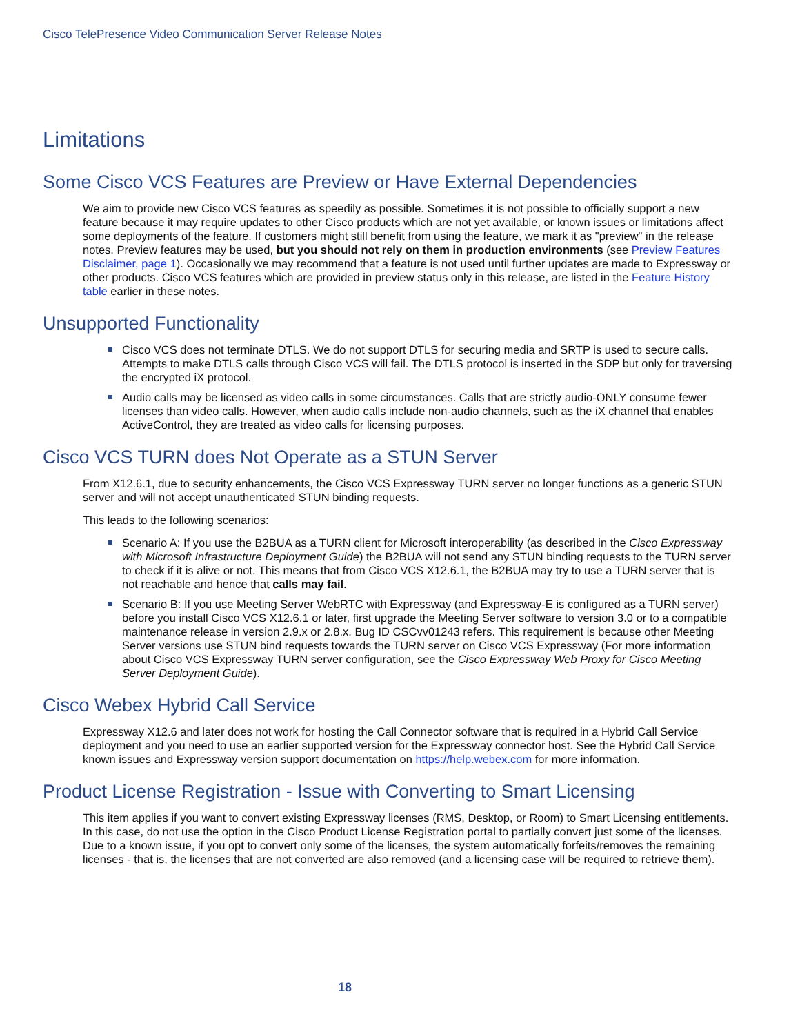Cisco TelePresence Video Communication Server Release Notes
Limitations
Some Cisco VCS Features are Preview or Have External Dependencies
We aim to provide new Cisco VCS features as speedily as possible. Sometimes it is not possible to officially support a new feature because it may require updates to other Cisco products which are not yet available, or known issues or limitations affect some deployments of the feature. If customers might still benefit from using the feature, we mark it as "preview" in the release notes. Preview features may be used, but you should not rely on them in production environments (see Preview Features Disclaimer, page 1). Occasionally we may recommend that a feature is not used until further updates are made to Expressway or other products. Cisco VCS features which are provided in preview status only in this release, are listed in the Feature History table earlier in these notes.
Unsupported Functionality
Cisco VCS does not terminate DTLS. We do not support DTLS for securing media and SRTP is used to secure calls. Attempts to make DTLS calls through Cisco VCS will fail. The DTLS protocol is inserted in the SDP but only for traversing the encrypted iX protocol.
Audio calls may be licensed as video calls in some circumstances. Calls that are strictly audio-ONLY consume fewer licenses than video calls. However, when audio calls include non-audio channels, such as the iX channel that enables ActiveControl, they are treated as video calls for licensing purposes.
Cisco VCS TURN does Not Operate as a STUN Server
From X12.6.1, due to security enhancements, the Cisco VCS Expressway TURN server no longer functions as a generic STUN server and will not accept unauthenticated STUN binding requests.
This leads to the following scenarios:
Scenario A: If you use the B2BUA as a TURN client for Microsoft interoperability (as described in the Cisco Expressway with Microsoft Infrastructure Deployment Guide) the B2BUA will not send any STUN binding requests to the TURN server to check if it is alive or not. This means that from Cisco VCS X12.6.1, the B2BUA may try to use a TURN server that is not reachable and hence that calls may fail.
Scenario B: If you use Meeting Server WebRTC with Expressway (and Expressway-E is configured as a TURN server) before you install Cisco VCS X12.6.1 or later, first upgrade the Meeting Server software to version 3.0 or to a compatible maintenance release in version 2.9.x or 2.8.x. Bug ID CSCvv01243 refers. This requirement is because other Meeting Server versions use STUN bind requests towards the TURN server on Cisco VCS Expressway (For more information about Cisco VCS Expressway TURN server configuration, see the Cisco Expressway Web Proxy for Cisco Meeting Server Deployment Guide).
Cisco Webex Hybrid Call Service
Expressway X12.6 and later does not work for hosting the Call Connector software that is required in a Hybrid Call Service deployment and you need to use an earlier supported version for the Expressway connector host. See the Hybrid Call Service known issues and Expressway version support documentation on https://help.webex.com for more information.
Product License Registration - Issue with Converting to Smart Licensing
This item applies if you want to convert existing Expressway licenses (RMS, Desktop, or Room) to Smart Licensing entitlements. In this case, do not use the option in the Cisco Product License Registration portal to partially convert just some of the licenses. Due to a known issue, if you opt to convert only some of the licenses, the system automatically forfeits/removes the remaining licenses - that is, the licenses that are not converted are also removed (and a licensing case will be required to retrieve them).
18